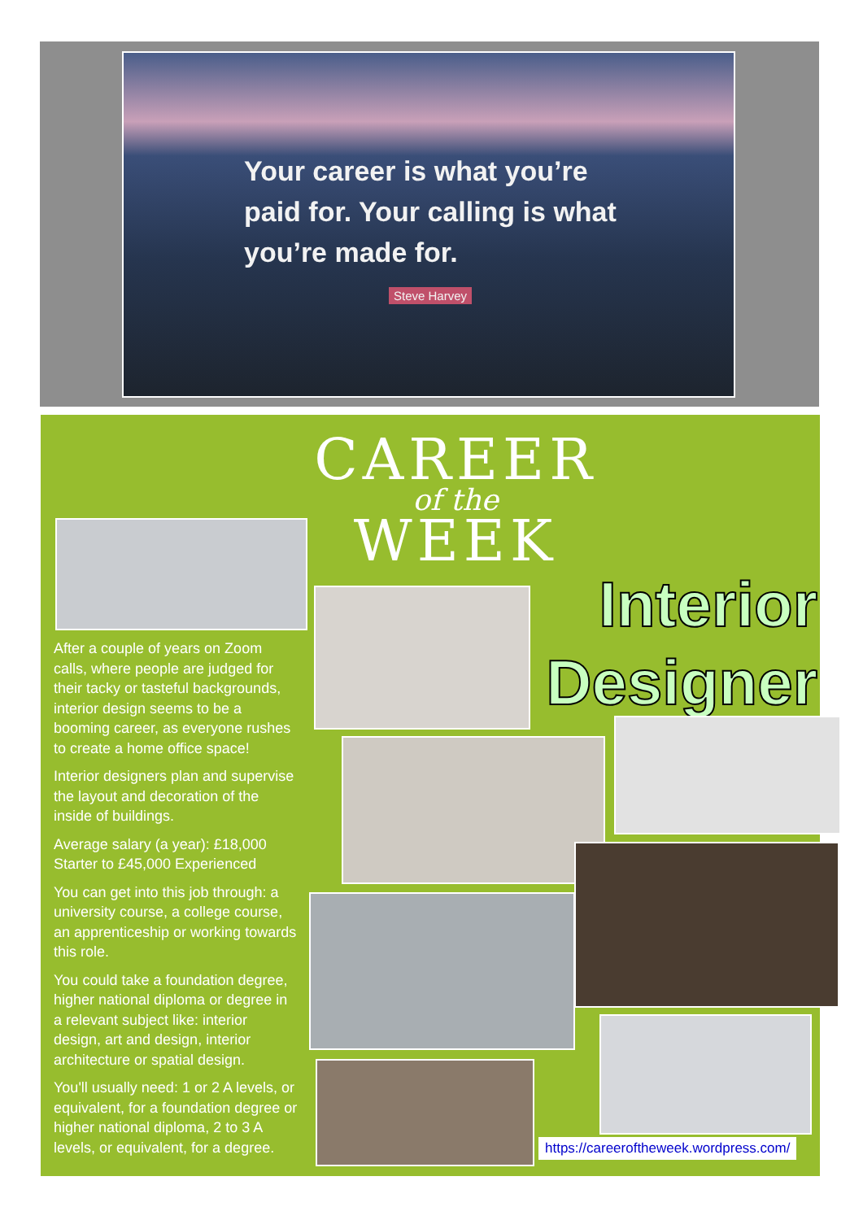Your career is what you’re paid for. Your calling is what you’re made for.
Steve Harvey
CAREER
of the
WEEK
Interior Designer
After a couple of years on Zoom calls, where people are judged for their tacky or tasteful backgrounds, interior design seems to be a booming career, as everyone rushes to create a home office space!
Interior designers plan and supervise the layout and decoration of the inside of buildings.
Average salary (a year): £18,000 Starter to £45,000 Experienced
You can get into this job through: a university course, a college course, an apprenticeship or working towards this role.
You could take a foundation degree, higher national diploma or degree in a relevant subject like: interior design, art and design, interior architecture or spatial design.
You'll usually need: 1 or 2 A levels, or equivalent, for a foundation degree or higher national diploma, 2 to 3 A levels, or equivalent, for a degree.
https://careeroftheweek.wordpress.com/